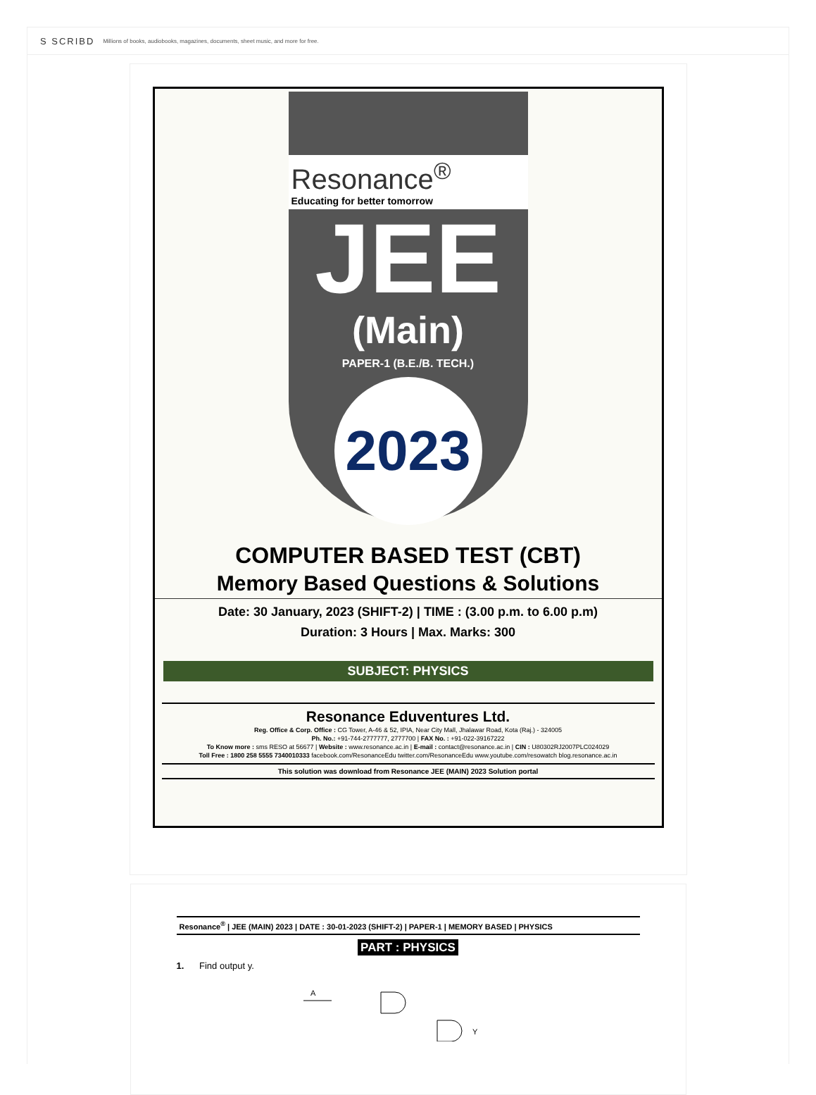S SCRIBD Millions of books, audiobooks, magazines, documents, sheet music, and more for free.
Resonance<sup>®</sup>
Educating for better tomorrow
JEE
(Main)
PAPER-1 (B.E./B. TECH.)
2023
COMPUTER BASED TEST (CBT)
Memory Based Questions & Solutions
Date: 30 January, 2023 (SHIFT-2) | TIME : (3.00 p.m. to 6.00 p.m)
Duration: 3 Hours | Max. Marks: 300
SUBJECT: PHYSICS
Resonance Eduventures Ltd.
Reg. Office & Corp. Office : CG Tower, A-46 & 52, IPIA, Near City Mall, Jhalawar Road, Kota (Raj.) - 324005
Ph. No.: +91-744-2777777, 2777700 | FAX No. : +91-022-39167222
To Know more : sms RESO at 56677 | Website : www.resonance.ac.in | E-mail : contact@resonance.ac.in | CIN : U80302RJ2007PLC024029
Toll Free : 1800 258 5555 7340010333 facebook.com/ResonanceEdu twitter.com/ResonanceEdu www.youtube.com/resowatch blog.resonance.ac.in
This solution was download from Resonance JEE (MAIN) 2023 Solution portal
Resonance<sup>®</sup> | JEE (MAIN) 2023 | DATE : 30-01-2023 (SHIFT-2) | PAPER-1 | MEMORY BASED | PHYSICS
PART : PHYSICS
1. Find output y.
A
Y